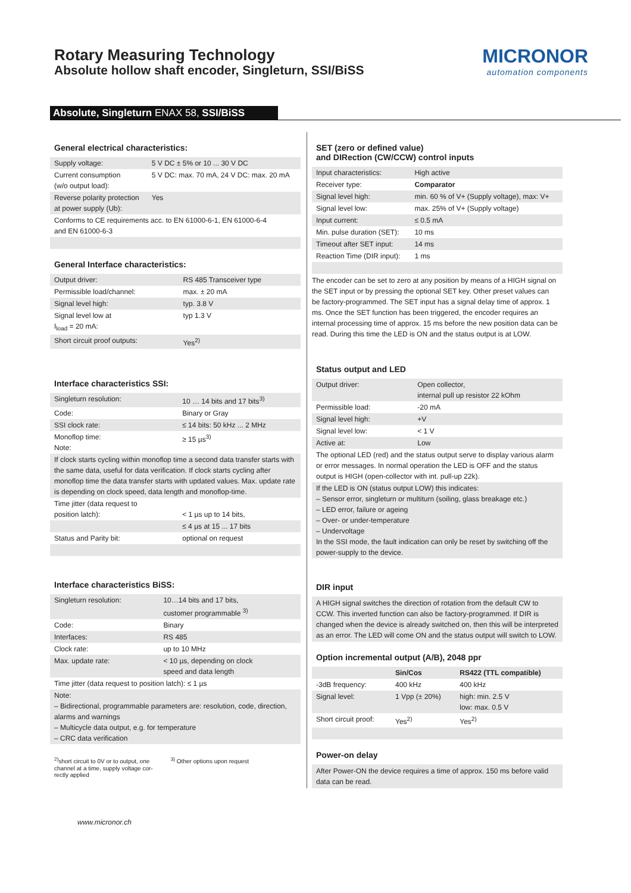Rotary Measuring Technology
Absolute hollow shaft encoder, Singleturn, SSI/BiSS
MICRONOR
automation components
Absolute, Singleturn ENAX 58, SSI/BiSS
General electrical characteristics:
| Supply voltage: | 5 V DC ± 5% or 10 ... 30 V DC |
| Current consumption (w/o output load): | 5 V DC: max. 70 mA, 24 V DC: max. 20 mA |
| Reverse polarity protection at power supply (Ub): | Yes |
| Conforms to CE requirements acc. to EN 61000-6-1, EN 61000-6-4 and EN 61000-6-3 | |
General Interface characteristics:
| Output driver: | RS 485 Transceiver type |
| Permissible load/channel: | max. ± 20 mA |
| Signal level high: | typ. 3.8 V |
| Signal level low at I<sub>load</sub> = 20 mA: | typ 1.3 V |
| Short circuit proof outputs: | Yes<sup>2)</sup> |
Interface characteristics SSI:
| Singleturn resolution: | 10 … 14 bits and 17 bits<sup>3)</sup> |
| Code: | Binary or Gray |
| SSI clock rate: | ≤ 14 bits: 50 kHz ... 2 MHz |
| Monoflop time: Note: | ≥ 15 µs<sup>3)</sup> |
| If clock starts cycling within monoflop time a second data transfer starts with the same data, useful for data verification. If clock starts cycling after monoflop time the data transfer starts with updated values. Max. update rate is depending on clock speed, data length and monoflop-time. | |
| Time jitter (data request to position latch): | < 1 µs up to 14 bits, |
| | ≤ 4 µs at 15 ... 17 bits |
| Status and Parity bit: | optional on request |
Interface characteristics BiSS:
| Singleturn resolution: | 10…14 bits and 17 bits, customer programmable <sup>3)</sup> |
| Code: | Binary |
| Interfaces: | RS 485 |
| Clock rate: | up to 10 MHz |
| Max. update rate: | < 10 µs, depending on clock speed and data length |
| Time jitter (data request to position latch): ≤ 1 µs | |
| Note: – Bidirectional, programmable parameters are: resolution, code, direction, alarms and warnings – Multicycle data output, e.g. for temperature – CRC data verification | |
<sup>2)</sup> short circuit to 0V or to output, one
channel at a time, supply voltage cor-
rectly applied
<sup>3)</sup> Other options upon request
SET (zero or defined value)
and DIRection (CW/CCW) control inputs
| Input characteristics: | High active |
| Receiver type: | Comparator |
| Signal level high: | min. 60 % of V+ (Supply voltage), max: V+ |
| Signal level low: | max. 25% of V+ (Supply voltage) |
| Input current: | ≤ 0.5 mA |
| Min. pulse duration (SET): | 10 ms |
| Timeout after SET input: | 14 ms |
| Reaction Time (DIR input): | 1 ms |
The encoder can be set to zero at any position by means of a HIGH signal on the SET input or by pressing the optional SET key. Other preset values can be factory-programmed. The SET input has a signal delay time of approx. 1 ms. Once the SET function has been triggered, the encoder requires an internal processing time of approx. 15 ms before the new position data can be read. During this time the LED is ON and the status output is at LOW.
Status output and LED
| Output driver: | Open collector, internal pull up resistor 22 kOhm |
| Permissible load: | -20 mA |
| Signal level high: | +V |
| Signal level low: | < 1 V |
| Active at: | Low |
| The optional LED (red) and the status output serve to display various alarm or error messages. In normal operation the LED is OFF and the status output is HIGH (open-collector with int. pull-up 22k). | |
| If the LED is ON (status output LOW) this indicates: – Sensor error, singleturn or multiturn (soiling, glass breakage etc.) – LED error, failure or ageing – Over- or under-temperature – Undervoltage In the SSI mode, the fault indication can only be reset by switching off the power-supply to the device. | |
DIR input
A HIGH signal switches the direction of rotation from the default CW to CCW. This inverted function can also be factory-programmed. If DIR is changed when the device is already switched on, then this will be interpreted as an error. The LED will come ON and the status output will switch to LOW.
Option incremental output (A/B), 2048 ppr
| | Sin/Cos | RS422 (TTL compatible) |
| -3dB frequency: | 400 kHz | 400 kHz |
| Signal level: | 1 Vpp (± 20%) | high: min. 2.5 V low: max. 0.5 V |
| Short circuit proof: | Yes<sup>2)</sup> | Yes<sup>2)</sup> |
Power-on delay
After Power-ON the device requires a time of approx. 150 ms before valid data can be read.
www.micronor.ch